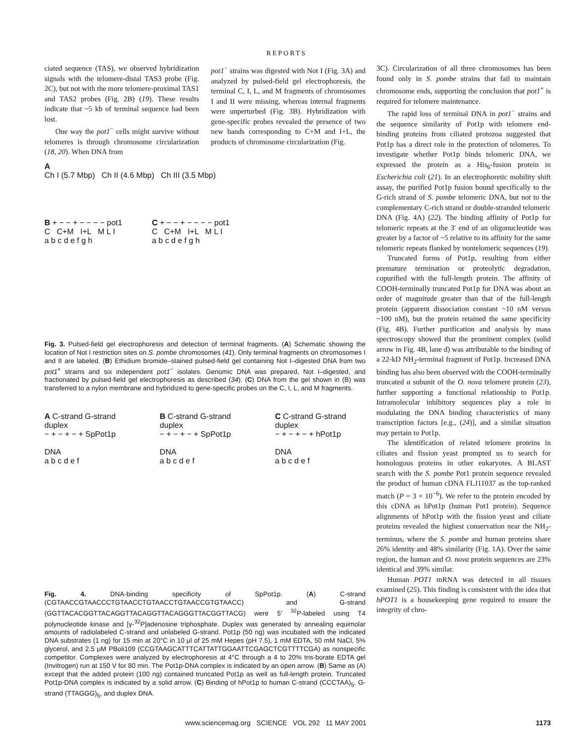REPORTS
ciated sequence (TAS), we observed hybridization signals with the telomere-distal TAS3 probe (Fig. 2C), but not with the more telomere-proximal TAS1 and TAS2 probes (Fig. 2B) (19). These results indicate that ~5 kb of terminal sequence had been lost.
One way the pot1<sup>−</sup> cells might survive without telomeres is through chromosome circularization (18, 20). When DNA from
pot1<sup>−</sup> strains was digested with Not I (Fig. 3A) and analyzed by pulsed-field gel electrophoresis, the terminal C, I, L, and M fragments of chromosomes I and II were missing, whereas internal fragments were unperturbed (Fig. 3B). Hybridization with gene-specific probes revealed the presence of two new bands corresponding to C+M and I+L, the products of chromosome circularization (Fig.
A
Ch I (5.7 Mbp) Ch II (4.6 Mbp) Ch III (3.5 Mbp)
B + − − + − − − − pot1
C C+M I+L M L I
a b c d e f g h
C + − − + − − − − pot1
C C+M I+L M L I
a b c d e f g h
Fig. 3. Pulsed-field gel electrophoresis and detection of terminal fragments. (A) Schematic showing the location of Not I restriction sites on S. pombe chromosomes (41). Only terminal fragments on chromosomes I and II are labeled. (B) Ethidium bromide–stained pulsed-field gel containing Not I–digested DNA from two pot1<sup>+</sup> strains and six independent pot1<sup>−</sup> isolates. Genomic DNA was prepared, Not I–digested, and fractionated by pulsed-field gel electrophoresis as described (34). (C) DNA from the gel shown in (B) was transferred to a nylon membrane and hybridized to gene-specific probes on the C, I, L, and M fragments.
A C-strand G-strand duplex
− + − + − + SpPot1p
DNA
a b c d e f
B C-strand G-strand duplex
− + − + − + SpPot1p
DNA
a b c d e f
C C-strand G-strand duplex
− + − + − + hPot1p
DNA
a b c d e f
Fig. 4. DNA-binding specificity of SpPot1p. (A) C-strand (CGTAACCGTAACCCTGTAACCTGTAACCTGTAACCGTGTAACC) and G-strand (GGTTACACGGTTACAGGTTACAGGTTACAGGGTTACGGTTACG) were 5′ <sup>32</sup>P-labeled using T4 polynucleotide kinase and [γ-<sup>32</sup>P]adenosine triphosphate. Duplex was generated by annealing equimolar amounts of radiolabeled C-strand and unlabeled G-strand. Pot1p (50 ng) was incubated with the indicated DNA substrates (1 ng) for 15 min at 20°C in 10 μl of 25 mM Hepes (pH 7.5), 1 mM EDTA, 50 mM NaCl, 5% glycerol, and 2.5 μM PBoli109 (CCGTAAGCATTTCATTATTGGAATTCGAGCTCGTTTTCGA) as nonspecific competitor. Complexes were analyzed by electrophoresis at 4°C through a 4 to 20% tris-borate EDTA gel (Invitrogen) run at 150 V for 80 min. The Pot1p-DNA complex is indicated by an open arrow. (B) Same as (A) except that the added protein (100 ng) contained truncated Pot1p as well as full-length protein. Truncated Pot1p-DNA complex is indicated by a solid arrow. (C) Binding of hPot1p to human C-strand (CCCTAA)<sub>5</sub>, G-strand (TTAGGG)<sub>5</sub>, and duplex DNA.
3C). Circularization of all three chromosomes has been found only in S. pombe strains that fail to maintain chromosome ends, supporting the conclusion that pot1<sup>+</sup> is required for telomere maintenance.
The rapid loss of terminal DNA in pot1<sup>−</sup> strains and the sequence similarity of Pot1p with telomere end-binding proteins from ciliated protozoa suggested that Pot1p has a direct role in the protection of telomeres. To investigate whether Pot1p binds telomeric DNA, we expressed the protein as a His<sub>6</sub>-fusion protein in Escherichia coli (21). In an electrophoretic mobility shift assay, the purified Pot1p fusion bound specifically to the G-rich strand of S. pombe telomeric DNA, but not to the complementary C-rich strand or double-stranded telomeric DNA (Fig. 4A) (22). The binding affinity of Pot1p for telomeric repeats at the 3′ end of an oligonucleotide was greater by a factor of ~5 relative to its affinity for the same telomeric repeats flanked by nontelomeric sequences (19).
Truncated forms of Pot1p, resulting from either premature termination or proteolytic degradation, copurified with the full-length protein. The affinity of COOH-terminally truncated Pot1p for DNA was about an order of magnitude greater than that of the full-length protein (apparent dissociation constant ~10 nM versus ~100 nM), but the protein retained the same specificity (Fig. 4B). Further purification and analysis by mass spectroscopy showed that the prominent complex (solid arrow in Fig. 4B, lane d) was attributable to the binding of a 22-kD NH<sub>2</sub>-terminal fragment of Pot1p. Increased DNA binding has also been observed with the COOH-terminally truncated α subunit of the O. nova telomere protein (23), further supporting a functional relationship to Pot1p. Intramolecular inhibitory sequences play a role in modulating the DNA binding characteristics of many transcription factors [e.g., (24)], and a similar situation may pertain to Pot1p.
The identification of related telomere proteins in ciliates and fission yeast prompted us to search for homologous proteins in other eukaryotes. A BLAST search with the S. pombe Pot1 protein sequence revealed the product of human cDNA FLJ11037 as the top-ranked match (P = 3 × 10<sup>−6</sup>). We refer to the protein encoded by this cDNA as hPot1p (human Pot1 protein). Sequence alignments of hPot1p with the fission yeast and ciliate proteins revealed the highest conservation near the NH<sub>2</sub>-terminus, where the S. pombe and human proteins share 26% identity and 48% similarity (Fig. 1A). Over the same region, the human and O. nova protein sequences are 23% identical and 39% similar.
Human POT1 mRNA was detected in all tissues examined (25). This finding is consistent with the idea that hPOT1 is a housekeeping gene required to ensure the integrity of chro-
www.sciencemag.org SCIENCE VOL 292 11 MAY 2001 1173